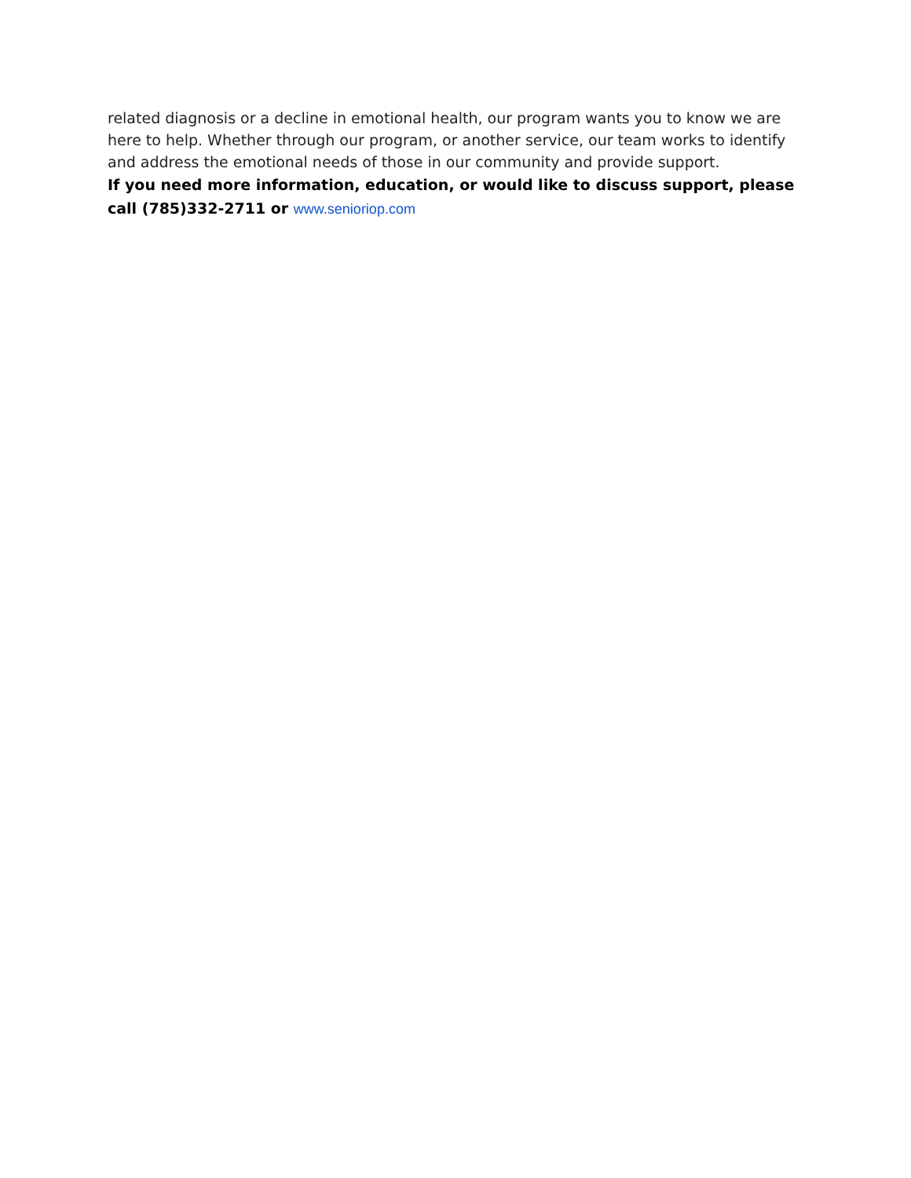related diagnosis or a decline in emotional health, our program wants you to know we are here to help. Whether through our program, or another service, our team works to identify and address the emotional needs of those in our community and provide support.
If you need more information, education, or would like to discuss support, please call (785)332-2711 or www.senioriop.com